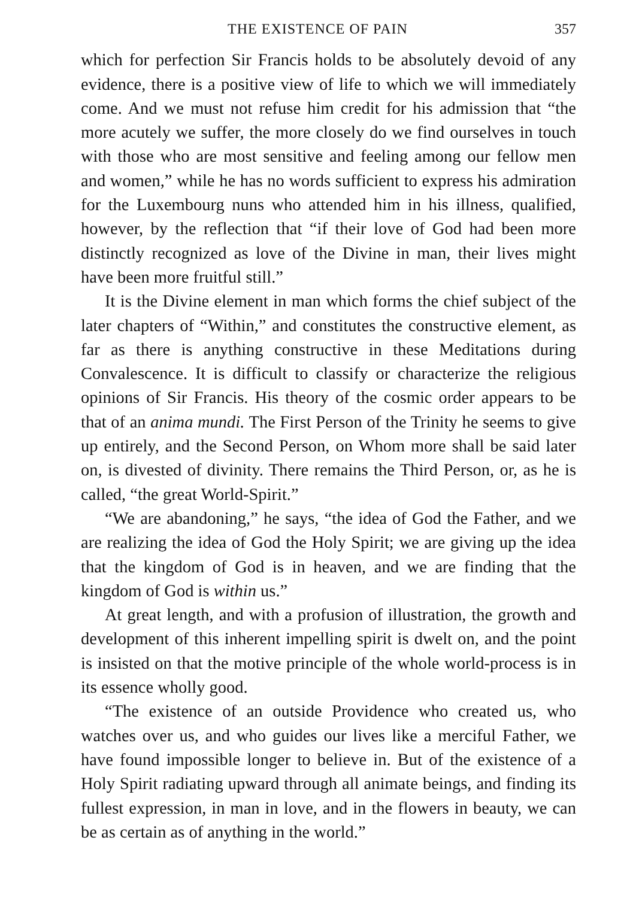THE EXISTENCE OF PAIN 357
which for perfection Sir Francis holds to be absolutely devoid of any evidence, there is a positive view of life to which we will immediately come. And we must not refuse him credit for his admission that “the more acutely we suffer, the more closely do we find ourselves in touch with those who are most sensitive and feeling among our fellow men and women,” while he has no words sufficient to express his admiration for the Luxembourg nuns who attended him in his illness, qualified, however, by the reflection that “if their love of God had been more distinctly recognized as love of the Divine in man, their lives might have been more fruitful still.”
It is the Divine element in man which forms the chief subject of the later chapters of “Within,” and constitutes the constructive element, as far as there is anything constructive in these Meditations during Convalescence. It is difficult to classify or characterize the religious opinions of Sir Francis. His theory of the cosmic order appears to be that of an anima mundi. The First Person of the Trinity he seems to give up entirely, and the Second Person, on Whom more shall be said later on, is divested of divinity. There remains the Third Person, or, as he is called, “the great World-Spirit.”
“We are abandoning,” he says, “the idea of God the Father, and we are realizing the idea of God the Holy Spirit; we are giving up the idea that the kingdom of God is in heaven, and we are finding that the kingdom of God is within us.”
At great length, and with a profusion of illustration, the growth and development of this inherent impelling spirit is dwelt on, and the point is insisted on that the motive principle of the whole world-process is in its essence wholly good.
“The existence of an outside Providence who created us, who watches over us, and who guides our lives like a merciful Father, we have found impossible longer to believe in. But of the existence of a Holy Spirit radiating upward through all animate beings, and finding its fullest expression, in man in love, and in the flowers in beauty, we can be as certain as of anything in the world.”